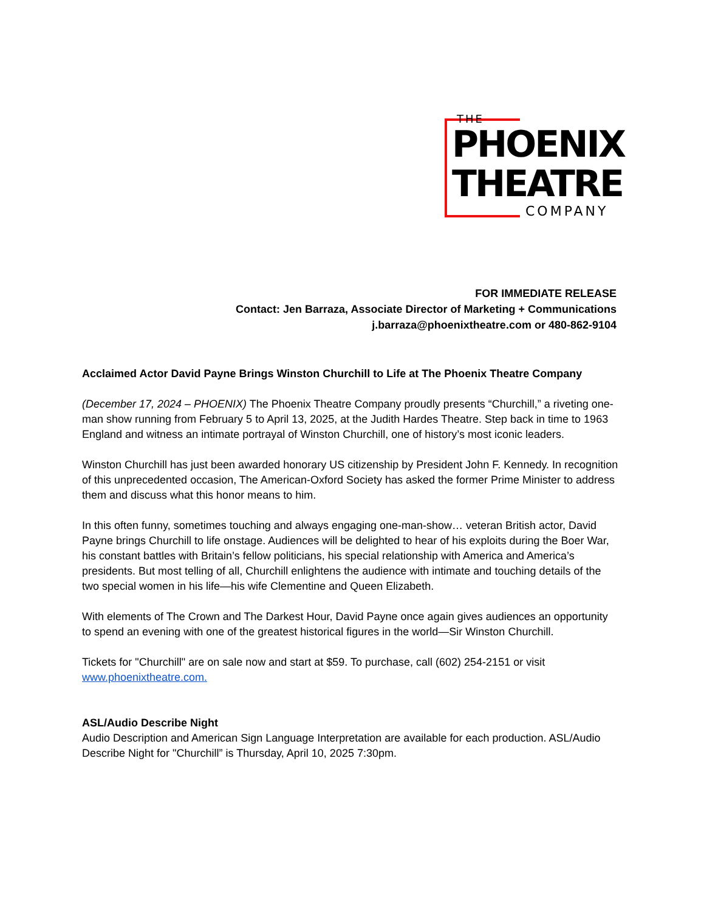THE
PHOENIX
THEATRE
COMPANY
FOR IMMEDIATE RELEASE
Contact: Jen Barraza, Associate Director of Marketing + Communications
j.barraza@phoenixtheatre.com or 480-862-9104
Acclaimed Actor David Payne Brings Winston Churchill to Life at The Phoenix Theatre Company
(December 17, 2024 – PHOENIX) The Phoenix Theatre Company proudly presents “Churchill,” a riveting one-man show running from February 5 to April 13, 2025, at the Judith Hardes Theatre. Step back in time to 1963 England and witness an intimate portrayal of Winston Churchill, one of history’s most iconic leaders.
Winston Churchill has just been awarded honorary US citizenship by President John F. Kennedy. In recognition of this unprecedented occasion, The American-Oxford Society has asked the former Prime Minister to address them and discuss what this honor means to him.
In this often funny, sometimes touching and always engaging one-man-show… veteran British actor, David Payne brings Churchill to life onstage. Audiences will be delighted to hear of his exploits during the Boer War, his constant battles with Britain’s fellow politicians, his special relationship with America and America’s presidents. But most telling of all, Churchill enlightens the audience with intimate and touching details of the two special women in his life—his wife Clementine and Queen Elizabeth.
With elements of The Crown and The Darkest Hour, David Payne once again gives audiences an opportunity to spend an evening with one of the greatest historical figures in the world—Sir Winston Churchill.
Tickets for "Churchill" are on sale now and start at $59. To purchase, call (602) 254-2151 or visit www.phoenixtheatre.com.
ASL/Audio Describe Night
Audio Description and American Sign Language Interpretation are available for each production. ASL/Audio Describe Night for "Churchill” is Thursday, April 10, 2025 7:30pm.